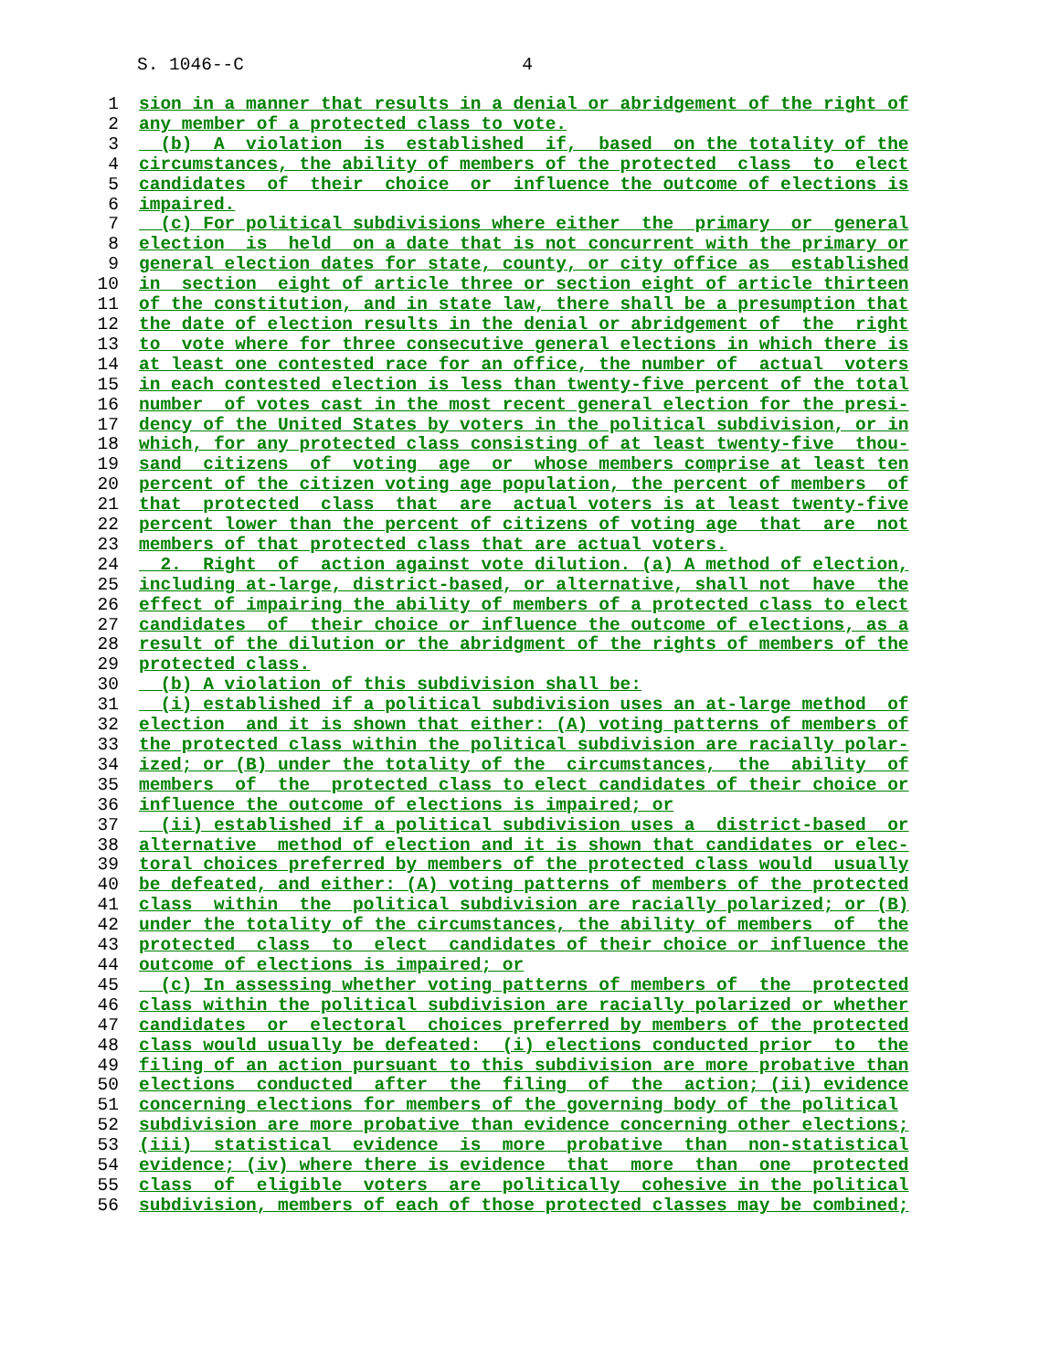S. 1046--C 4
1 sion in a manner that results in a denial or abridgement of the right of
2 any member of a protected class to vote.
3 (b) A violation is established if, based on the totality of the
4 circumstances, the ability of members of the protected class to elect
5 candidates of their choice or influence the outcome of elections is
6 impaired.
7 (c) For political subdivisions where either the primary or general
8 election is held on a date that is not concurrent with the primary or
9 general election dates for state, county, or city office as established
10 in section eight of article three or section eight of article thirteen
11 of the constitution, and in state law, there shall be a presumption that
12 the date of election results in the denial or abridgement of the right
13 to vote where for three consecutive general elections in which there is
14 at least one contested race for an office, the number of actual voters
15 in each contested election is less than twenty-five percent of the total
16 number of votes cast in the most recent general election for the presi-
17 dency of the United States by voters in the political subdivision, or in
18 which, for any protected class consisting of at least twenty-five thou-
19 sand citizens of voting age or whose members comprise at least ten
20 percent of the citizen voting age population, the percent of members of
21 that protected class that are actual voters is at least twenty-five
22 percent lower than the percent of citizens of voting age that are not
23 members of that protected class that are actual voters.
24 2. Right of action against vote dilution. (a) A method of election,
25 including at-large, district-based, or alternative, shall not have the
26 effect of impairing the ability of members of a protected class to elect
27 candidates of their choice or influence the outcome of elections, as a
28 result of the dilution or the abridgment of the rights of members of the
29 protected class.
30 (b) A violation of this subdivision shall be:
31 (i) established if a political subdivision uses an at-large method of
32 election and it is shown that either: (A) voting patterns of members of
33 the protected class within the political subdivision are racially polar-
34 ized; or (B) under the totality of the circumstances, the ability of
35 members of the protected class to elect candidates of their choice or
36 influence the outcome of elections is impaired; or
37 (ii) established if a political subdivision uses a district-based or
38 alternative method of election and it is shown that candidates or elec-
39 toral choices preferred by members of the protected class would usually
40 be defeated, and either: (A) voting patterns of members of the protected
41 class within the political subdivision are racially polarized; or (B)
42 under the totality of the circumstances, the ability of members of the
43 protected class to elect candidates of their choice or influence the
44 outcome of elections is impaired; or
45 (c) In assessing whether voting patterns of members of the protected
46 class within the political subdivision are racially polarized or whether
47 candidates or electoral choices preferred by members of the protected
48 class would usually be defeated: (i) elections conducted prior to the
49 filing of an action pursuant to this subdivision are more probative than
50 elections conducted after the filing of the action; (ii) evidence
51 concerning elections for members of the governing body of the political
52 subdivision are more probative than evidence concerning other elections;
53 (iii) statistical evidence is more probative than non-statistical
54 evidence; (iv) where there is evidence that more than one protected
55 class of eligible voters are politically cohesive in the political
56 subdivision, members of each of those protected classes may be combined;